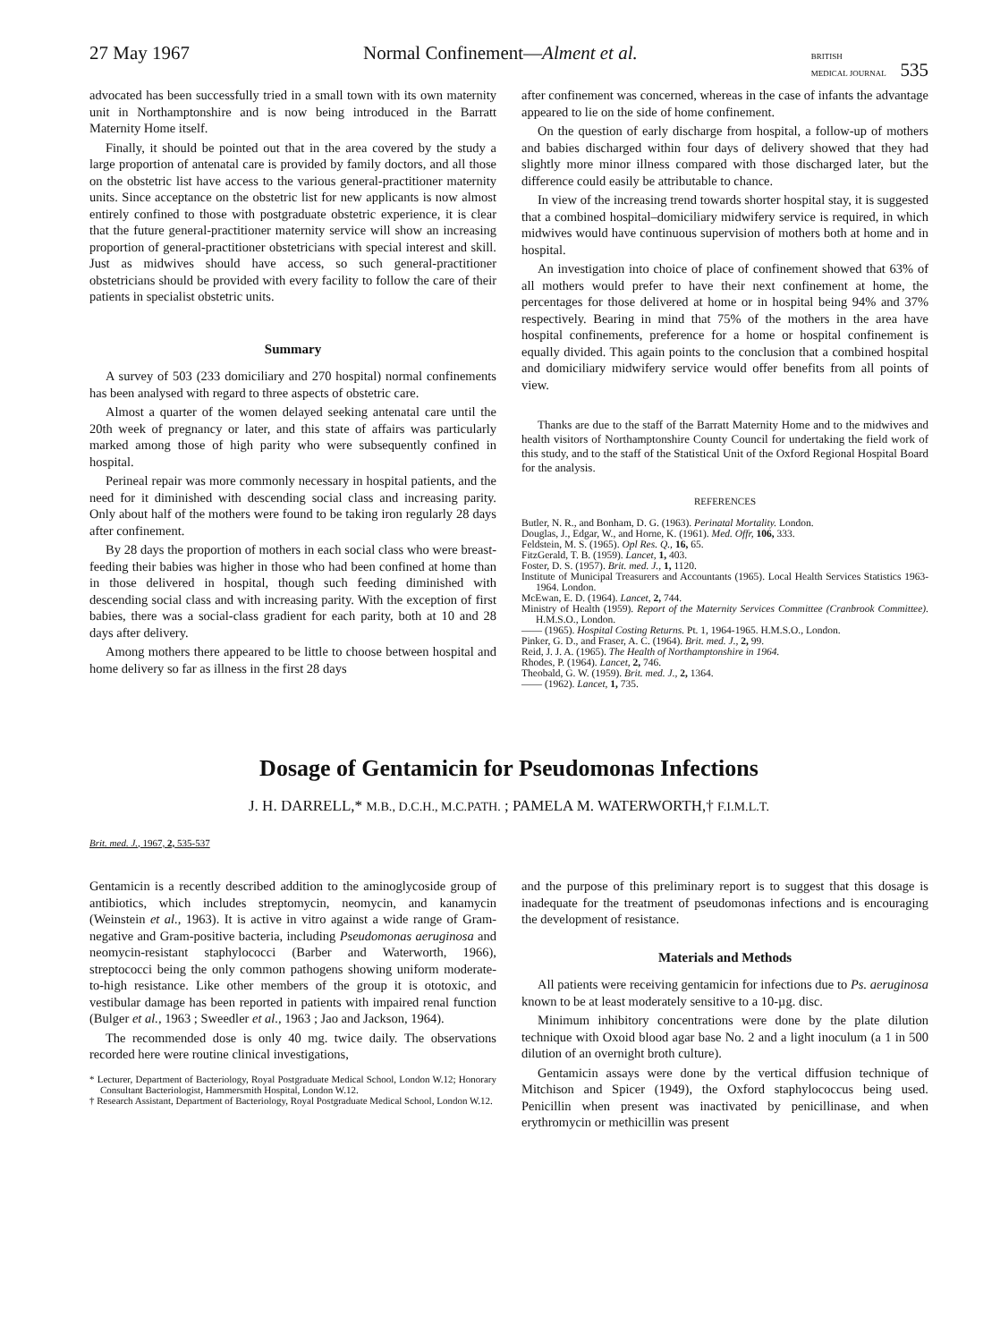27 May 1967 Normal Confinement—Alment et al. BRITISH
MEDICAL JOURNAL 535
advocated has been successfully tried in a small town with its own maternity unit in Northamptonshire and is now being introduced in the Barratt Maternity Home itself.
Finally, it should be pointed out that in the area covered by the study a large proportion of antenatal care is provided by family doctors, and all those on the obstetric list have access to the various general-practitioner maternity units. Since acceptance on the obstetric list for new applicants is now almost entirely confined to those with postgraduate obstetric experience, it is clear that the future general-practitioner maternity service will show an increasing proportion of general-practitioner obstetricians with special interest and skill. Just as midwives should have access, so such general-practitioner obstetricians should be provided with every facility to follow the care of their patients in specialist obstetric units.
Summary
A survey of 503 (233 domiciliary and 270 hospital) normal confinements has been analysed with regard to three aspects of obstetric care.
Almost a quarter of the women delayed seeking antenatal care until the 20th week of pregnancy or later, and this state of affairs was particularly marked among those of high parity who were subsequently confined in hospital.
Perineal repair was more commonly necessary in hospital patients, and the need for it diminished with descending social class and increasing parity. Only about half of the mothers were found to be taking iron regularly 28 days after confinement.
By 28 days the proportion of mothers in each social class who were breast-feeding their babies was higher in those who had been confined at home than in those delivered in hospital, though such feeding diminished with descending social class and with increasing parity. With the exception of first babies, there was a social-class gradient for each parity, both at 10 and 28 days after delivery.
Among mothers there appeared to be little to choose between hospital and home delivery so far as illness in the first 28 days
after confinement was concerned, whereas in the case of infants the advantage appeared to lie on the side of home confinement.
On the question of early discharge from hospital, a follow-up of mothers and babies discharged within four days of delivery showed that they had slightly more minor illness compared with those discharged later, but the difference could easily be attributable to chance.
In view of the increasing trend towards shorter hospital stay, it is suggested that a combined hospital–domiciliary midwifery service is required, in which midwives would have continuous supervision of mothers both at home and in hospital.
An investigation into choice of place of confinement showed that 63% of all mothers would prefer to have their next confinement at home, the percentages for those delivered at home or in hospital being 94% and 37% respectively. Bearing in mind that 75% of the mothers in the area have hospital confinements, preference for a home or hospital confinement is equally divided. This again points to the conclusion that a combined hospital and domiciliary midwifery service would offer benefits from all points of view.
Thanks are due to the staff of the Barratt Maternity Home and to the midwives and health visitors of Northamptonshire County Council for undertaking the field work of this study, and to the staff of the Statistical Unit of the Oxford Regional Hospital Board for the analysis.
REFERENCES
Butler, N. R., and Bonham, D. G. (1963). Perinatal Mortality. London.
Douglas, J., Edgar, W., and Horne, K. (1961). Med. Offr, 106, 333.
Feldstein, M. S. (1965). Opl Res. Q., 16, 65.
FitzGerald, T. B. (1959). Lancet, 1, 403.
Foster, D. S. (1957). Brit. med. J., 1, 1120.
Institute of Municipal Treasurers and Accountants (1965). Local Health Services Statistics 1963-1964. London.
McEwan, E. D. (1964). Lancet, 2, 744.
Ministry of Health (1959). Report of the Maternity Services Committee (Cranbrook Committee). H.M.S.O., London.
—— (1965). Hospital Costing Returns. Pt. 1, 1964-1965. H.M.S.O., London.
Pinker, G. D., and Fraser, A. C. (1964). Brit. med. J., 2, 99.
Reid, J. J. A. (1965). The Health of Northamptonshire in 1964.
Rhodes, P. (1964). Lancet, 2, 746.
Theobald, G. W. (1959). Brit. med. J., 2, 1364.
—— (1962). Lancet, 1, 735.
Dosage of Gentamicin for Pseudomonas Infections
J. H. DARRELL,* M.B., D.C.H., M.C.PATH. ; PAMELA M. WATERWORTH,† F.I.M.L.T.
Brit. med. J., 1967, 2, 535-537
Gentamicin is a recently described addition to the aminoglycoside group of antibiotics, which includes streptomycin, neomycin, and kanamycin (Weinstein et al., 1963). It is active in vitro against a wide range of Gram-negative and Gram-positive bacteria, including Pseudomonas aeruginosa and neomycin-resistant staphylococci (Barber and Waterworth, 1966), streptococci being the only common pathogens showing uniform moderate-to-high resistance. Like other members of the group it is ototoxic, and vestibular damage has been reported in patients with impaired renal function (Bulger et al., 1963 ; Sweedler et al., 1963 ; Jao and Jackson, 1964).
The recommended dose is only 40 mg. twice daily. The observations recorded here were routine clinical investigations,
* Lecturer, Department of Bacteriology, Royal Postgraduate Medical School, London W.12; Honorary Consultant Bacteriologist, Hammersmith Hospital, London W.12.
† Research Assistant, Department of Bacteriology, Royal Postgraduate Medical School, London W.12.
and the purpose of this preliminary report is to suggest that this dosage is inadequate for the treatment of pseudomonas infections and is encouraging the development of resistance.
Materials and Methods
All patients were receiving gentamicin for infections due to Ps. aeruginosa known to be at least moderately sensitive to a 10-µg. disc.
Minimum inhibitory concentrations were done by the plate dilution technique with Oxoid blood agar base No. 2 and a light inoculum (a 1 in 500 dilution of an overnight broth culture).
Gentamicin assays were done by the vertical diffusion technique of Mitchison and Spicer (1949), the Oxford staphylococcus being used. Penicillin when present was inactivated by penicillinase, and when erythromycin or methicillin was present